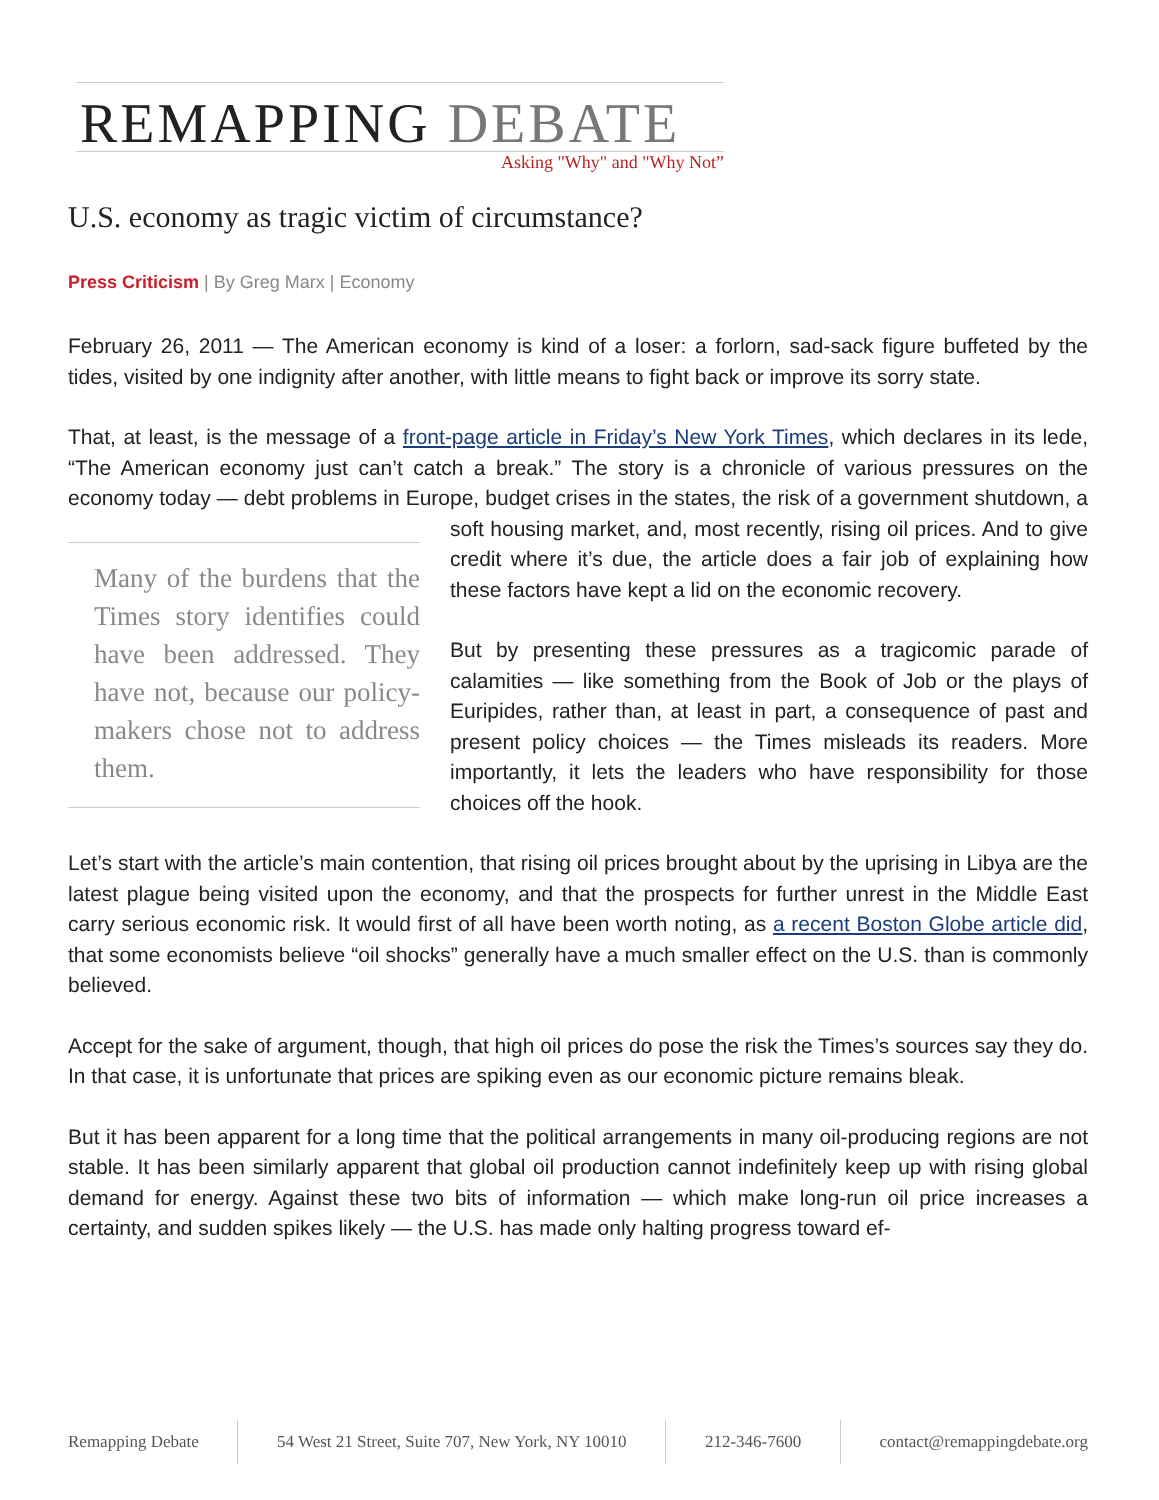REMAPPING DEBATE
Asking "Why" and "Why Not”
U.S. economy as tragic victim of circumstance?
Press Criticism | By Greg Marx | Economy
February 26, 2011 — The American economy is kind of a loser: a forlorn, sad-sack figure buffeted by the tides, visited by one indignity after another, with little means to fight back or improve its sorry state.
That, at least, is the message of a front-page article in Friday’s New York Times, which declares in its lede, “The American economy just can’t catch a break.” The story is a chronicle of various pressures on the economy today — debt problems in Europe, budget crises in the states, the risk of a government Many of the burdens that the Times story identifies could have been addressed. They have not, because our policy-makers chose not to address them. shutdown, a soft housing market, and, most recently, rising oil prices. And to give credit where it’s due, the article does a fair job of explaining how these factors have kept a lid on the economic recovery.
But by presenting these pressures as a tragicomic parade of calamities — like something from the Book of Job or the plays of Euripides, rather than, at least in part, a consequence of past and present policy choices — the Times misleads its readers. More importantly, it lets the leaders who have responsibility for those choices off the hook.
Let’s start with the article’s main contention, that rising oil prices brought about by the uprising in Libya are the latest plague being visited upon the economy, and that the prospects for further unrest in the Middle East carry serious economic risk. It would first of all have been worth noting, as a recent Boston Globe article did, that some economists believe “oil shocks” generally have a much smaller effect on the U.S. than is commonly believed.
Accept for the sake of argument, though, that high oil prices do pose the risk the Times’s sources say they do. In that case, it is unfortunate that prices are spiking even as our economic picture remains bleak.
But it has been apparent for a long time that the political arrangements in many oil-producing regions are not stable. It has been similarly apparent that global oil production cannot indefinitely keep up with rising global demand for energy. Against these two bits of information — which make long-run oil price increases a certainty, and sudden spikes likely — the U.S. has made only halting progress toward ef-
Remapping Debate 54 West 21 Street, Suite 707, New York, NY 10010 212-346-7600 contact@remappingdebate.org